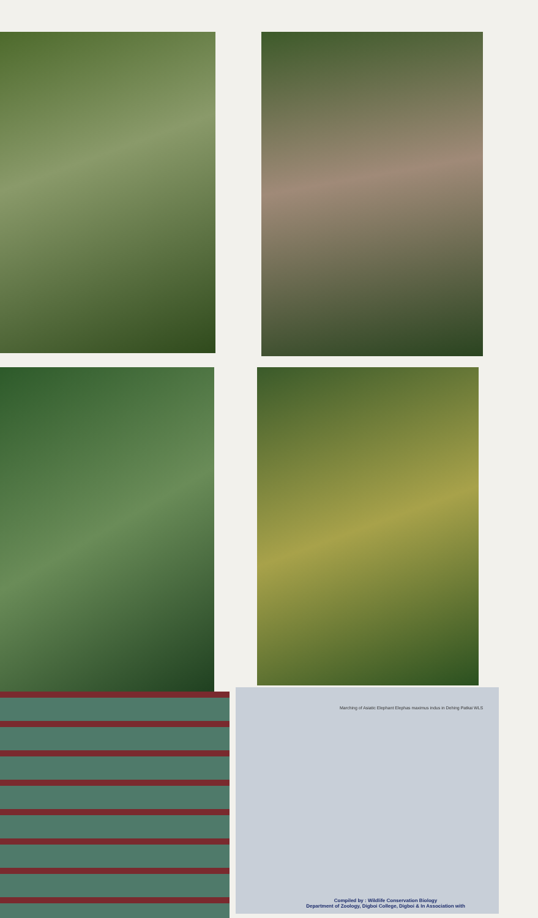Marching of Asiatic Elephant Elephas maximus indus in Dehing Patkai WLS
Compiled by : Wildlife Conservation Biology
Department of Zoology, Digboi College, Digboi & In Association with